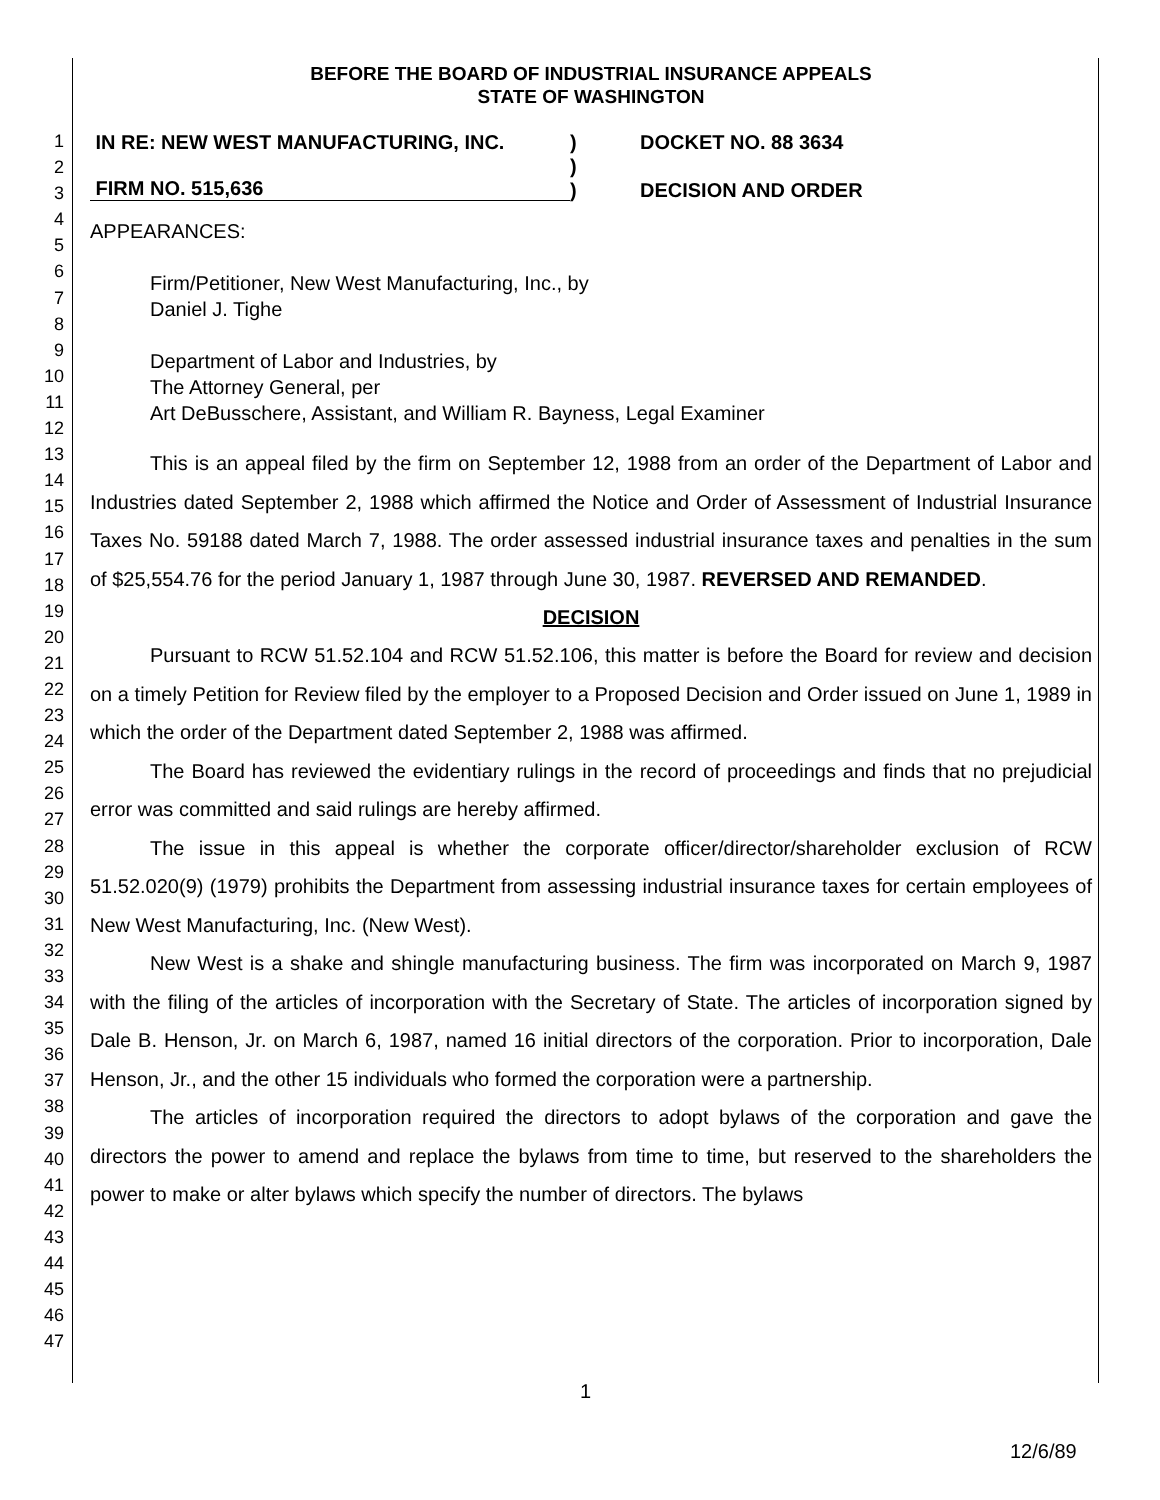1
2
3
4
5
6
7
8
9
10
11
12
13
14
15
16
17
18
19
20
21
22
23
24
25
26
27
28
29
30
31
32
33
34
35
36
37
38
39
40
41
42
43
44
45
46
47
BEFORE THE BOARD OF INDUSTRIAL INSURANCE APPEALS
STATE OF WASHINGTON
IN RE: NEW WEST MANUFACTURING, INC.
FIRM NO. 515,636
)
)
)
DOCKET NO. 88 3634
DECISION AND ORDER
APPEARANCES:
Firm/Petitioner, New West Manufacturing, Inc., by
Daniel J. Tighe
Department of Labor and Industries, by
The Attorney General, per
Art DeBusschere, Assistant, and William R. Bayness, Legal Examiner
This is an appeal filed by the firm on September 12, 1988 from an order of the Department of Labor and Industries dated September 2, 1988 which affirmed the Notice and Order of Assessment of Industrial Insurance Taxes No. 59188 dated March 7, 1988. The order assessed industrial insurance taxes and penalties in the sum of $25,554.76 for the period January 1, 1987 through June 30, 1987. REVERSED AND REMANDED.
DECISION
Pursuant to RCW 51.52.104 and RCW 51.52.106, this matter is before the Board for review and decision on a timely Petition for Review filed by the employer to a Proposed Decision and Order issued on June 1, 1989 in which the order of the Department dated September 2, 1988 was affirmed.
The Board has reviewed the evidentiary rulings in the record of proceedings and finds that no prejudicial error was committed and said rulings are hereby affirmed.
The issue in this appeal is whether the corporate officer/director/shareholder exclusion of RCW 51.52.020(9) (1979) prohibits the Department from assessing industrial insurance taxes for certain employees of New West Manufacturing, Inc. (New West).
New West is a shake and shingle manufacturing business. The firm was incorporated on March 9, 1987 with the filing of the articles of incorporation with the Secretary of State. The articles of incorporation signed by Dale B. Henson, Jr. on March 6, 1987, named 16 initial directors of the corporation. Prior to incorporation, Dale Henson, Jr., and the other 15 individuals who formed the corporation were a partnership.
The articles of incorporation required the directors to adopt bylaws of the corporation and gave the directors the power to amend and replace the bylaws from time to time, but reserved to the shareholders the power to make or alter bylaws which specify the number of directors. The bylaws
1
12/6/89